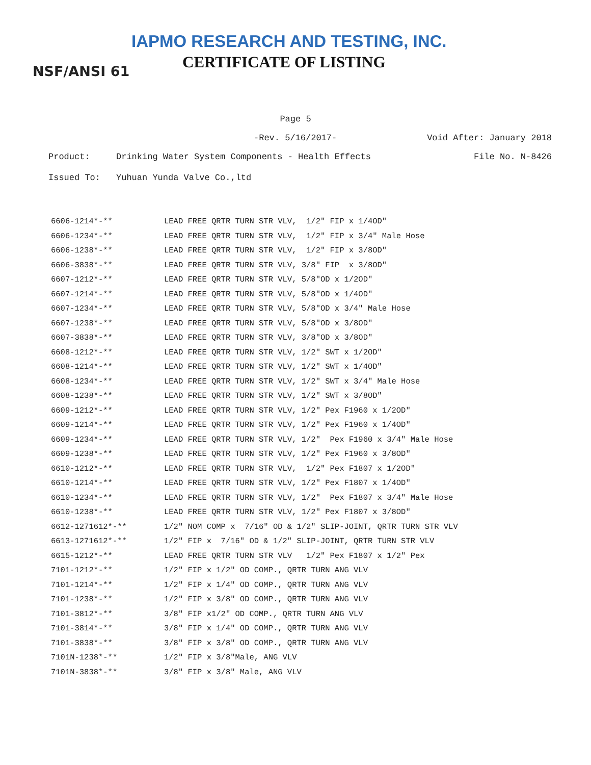IAPMO RESEARCH AND TESTING, INC.
CERTIFICATE OF LISTING
NSF/ANSI 61
Page 5
-Rev. 5/16/2017- Void After: January 2018
Product: Drinking Water System Components - Health Effects File No. N-8426
Issued To: Yuhuan Yunda Valve Co.,ltd
| 6606-1214*-** | LEAD FREE QRTR TURN STR VLV, 1/2" FIP x 1/4OD" |
| 6606-1234*-** | LEAD FREE QRTR TURN STR VLV, 1/2" FIP x 3/4" Male Hose |
| 6606-1238*-** | LEAD FREE QRTR TURN STR VLV, 1/2" FIP x 3/8OD" |
| 6606-3838*-** | LEAD FREE QRTR TURN STR VLV, 3/8" FIP x 3/8OD" |
| 6607-1212*-** | LEAD FREE QRTR TURN STR VLV, 5/8"OD x 1/2OD" |
| 6607-1214*-** | LEAD FREE QRTR TURN STR VLV, 5/8"OD x 1/4OD" |
| 6607-1234*-** | LEAD FREE QRTR TURN STR VLV, 5/8"OD x 3/4" Male Hose |
| 6607-1238*-** | LEAD FREE QRTR TURN STR VLV, 5/8"OD x 3/8OD" |
| 6607-3838*-** | LEAD FREE QRTR TURN STR VLV, 3/8"OD x 3/8OD" |
| 6608-1212*-** | LEAD FREE QRTR TURN STR VLV, 1/2" SWT x 1/2OD" |
| 6608-1214*-** | LEAD FREE QRTR TURN STR VLV, 1/2" SWT x 1/4OD" |
| 6608-1234*-** | LEAD FREE QRTR TURN STR VLV, 1/2" SWT x 3/4" Male Hose |
| 6608-1238*-** | LEAD FREE QRTR TURN STR VLV, 1/2" SWT x 3/8OD" |
| 6609-1212*-** | LEAD FREE QRTR TURN STR VLV, 1/2" Pex F1960 x 1/2OD" |
| 6609-1214*-** | LEAD FREE QRTR TURN STR VLV, 1/2" Pex F1960 x 1/4OD" |
| 6609-1234*-** | LEAD FREE QRTR TURN STR VLV, 1/2" Pex F1960 x 3/4" Male Hose |
| 6609-1238*-** | LEAD FREE QRTR TURN STR VLV, 1/2" Pex F1960 x 3/8OD" |
| 6610-1212*-** | LEAD FREE QRTR TURN STR VLV, 1/2" Pex F1807 x 1/2OD" |
| 6610-1214*-** | LEAD FREE QRTR TURN STR VLV, 1/2" Pex F1807 x 1/4OD" |
| 6610-1234*-** | LEAD FREE QRTR TURN STR VLV, 1/2" Pex F1807 x 3/4" Male Hose |
| 6610-1238*-** | LEAD FREE QRTR TURN STR VLV, 1/2" Pex F1807 x 3/8OD" |
| 6612-1271612*-** | 1/2" NOM COMP x 7/16" OD & 1/2" SLIP-JOINT, QRTR TURN STR VLV |
| 6613-1271612*-** | 1/2" FIP x 7/16" OD & 1/2" SLIP-JOINT, QRTR TURN STR VLV |
| 6615-1212*-** | LEAD FREE QRTR TURN STR VLV 1/2" Pex F1807 x 1/2" Pex |
| 7101-1212*-** | 1/2" FIP x 1/2" OD COMP., QRTR TURN ANG VLV |
| 7101-1214*-** | 1/2" FIP x 1/4" OD COMP., QRTR TURN ANG VLV |
| 7101-1238*-** | 1/2" FIP x 3/8" OD COMP., QRTR TURN ANG VLV |
| 7101-3812*-** | 3/8" FIP x1/2" OD COMP., QRTR TURN ANG VLV |
| 7101-3814*-** | 3/8" FIP x 1/4" OD COMP., QRTR TURN ANG VLV |
| 7101-3838*-** | 3/8" FIP x 3/8" OD COMP., QRTR TURN ANG VLV |
| 7101N-1238*-** | 1/2" FIP x 3/8"Male, ANG VLV |
| 7101N-3838*-** | 3/8" FIP x 3/8" Male, ANG VLV |